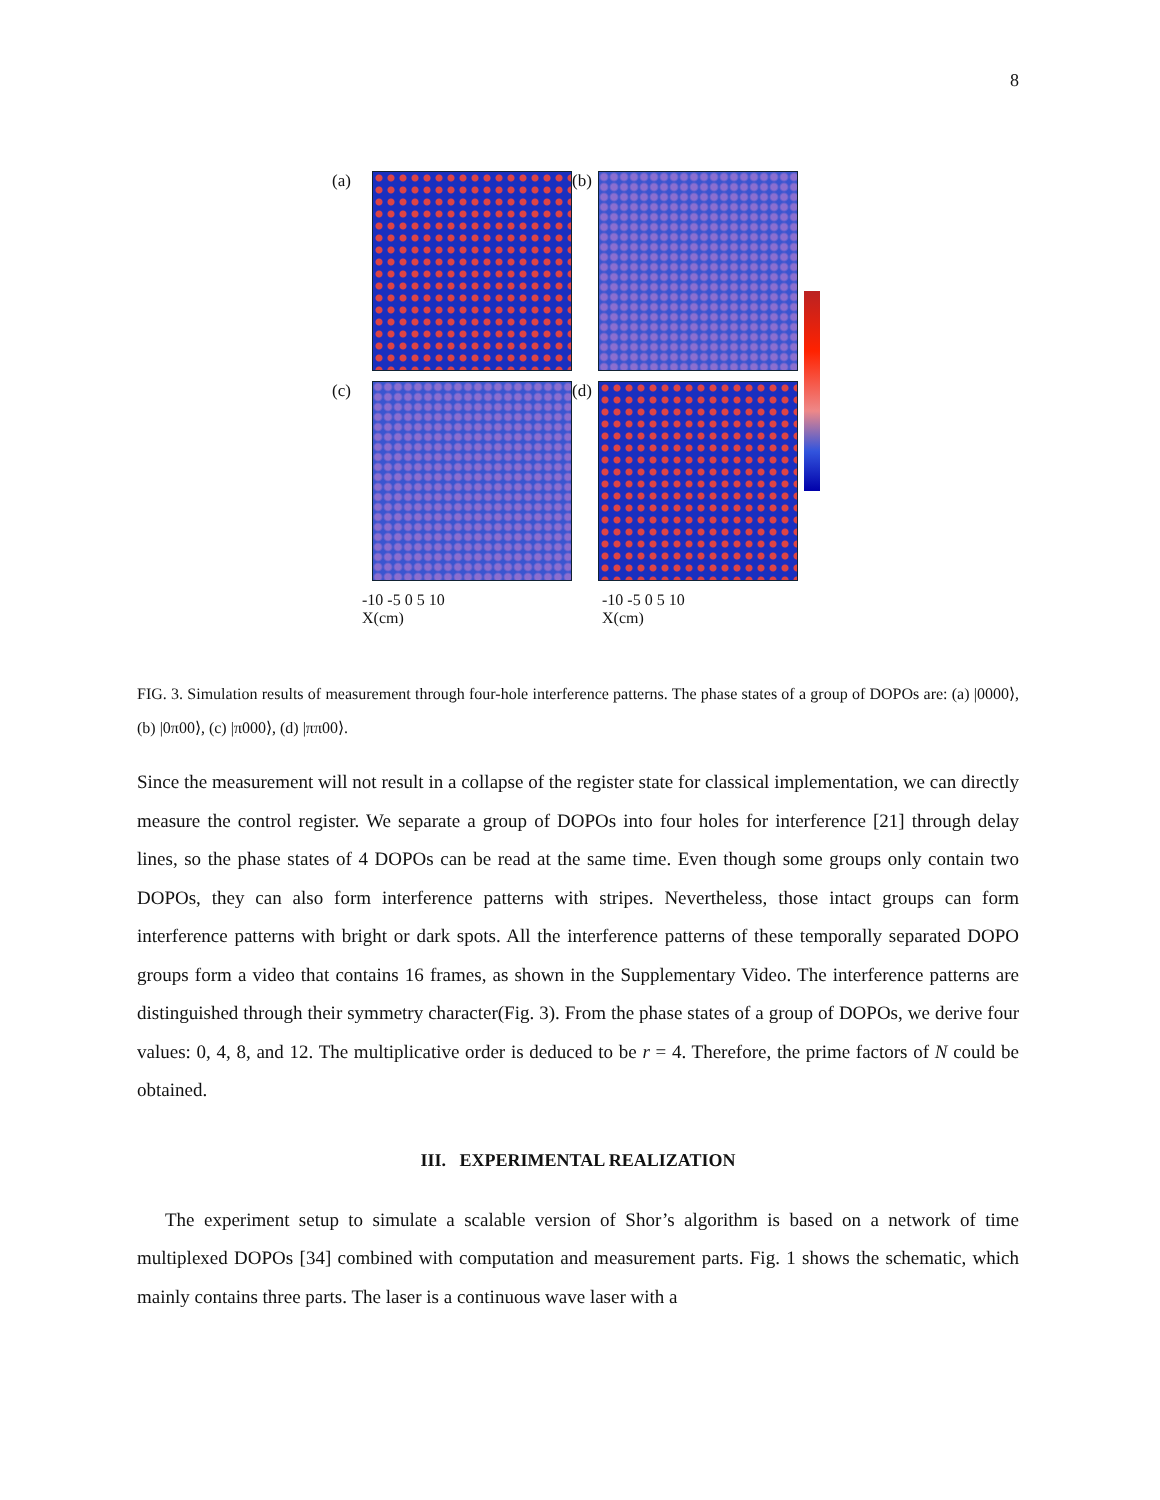8
(a)
(b)
(c)
(d)
-10 -5 0 5 10
X(cm)
-10 -5 0 5 10
X(cm)
Y(cm) 10 5 0 -5 -10
FIG. 3. Simulation results of measurement through four-hole interference patterns. The phase states of a group of DOPOs are: (a) |0000⟩, (b) |0π00⟩, (c) |π000⟩, (d) |ππ00⟩.
Since the measurement will not result in a collapse of the register state for classical implementation, we can directly measure the control register. We separate a group of DOPOs into four holes for interference [21] through delay lines, so the phase states of 4 DOPOs can be read at the same time. Even though some groups only contain two DOPOs, they can also form interference patterns with stripes. Nevertheless, those intact groups can form interference patterns with bright or dark spots. All the interference patterns of these temporally separated DOPO groups form a video that contains 16 frames, as shown in the Supplementary Video. The interference patterns are distinguished through their symmetry character(Fig. 3). From the phase states of a group of DOPOs, we derive four values: 0, 4, 8, and 12. The multiplicative order is deduced to be r = 4. Therefore, the prime factors of N could be obtained.
III. EXPERIMENTAL REALIZATION
The experiment setup to simulate a scalable version of Shor’s algorithm is based on a network of time multiplexed DOPOs [34] combined with computation and measurement parts. Fig. 1 shows the schematic, which mainly contains three parts. The laser is a continuous wave laser with a